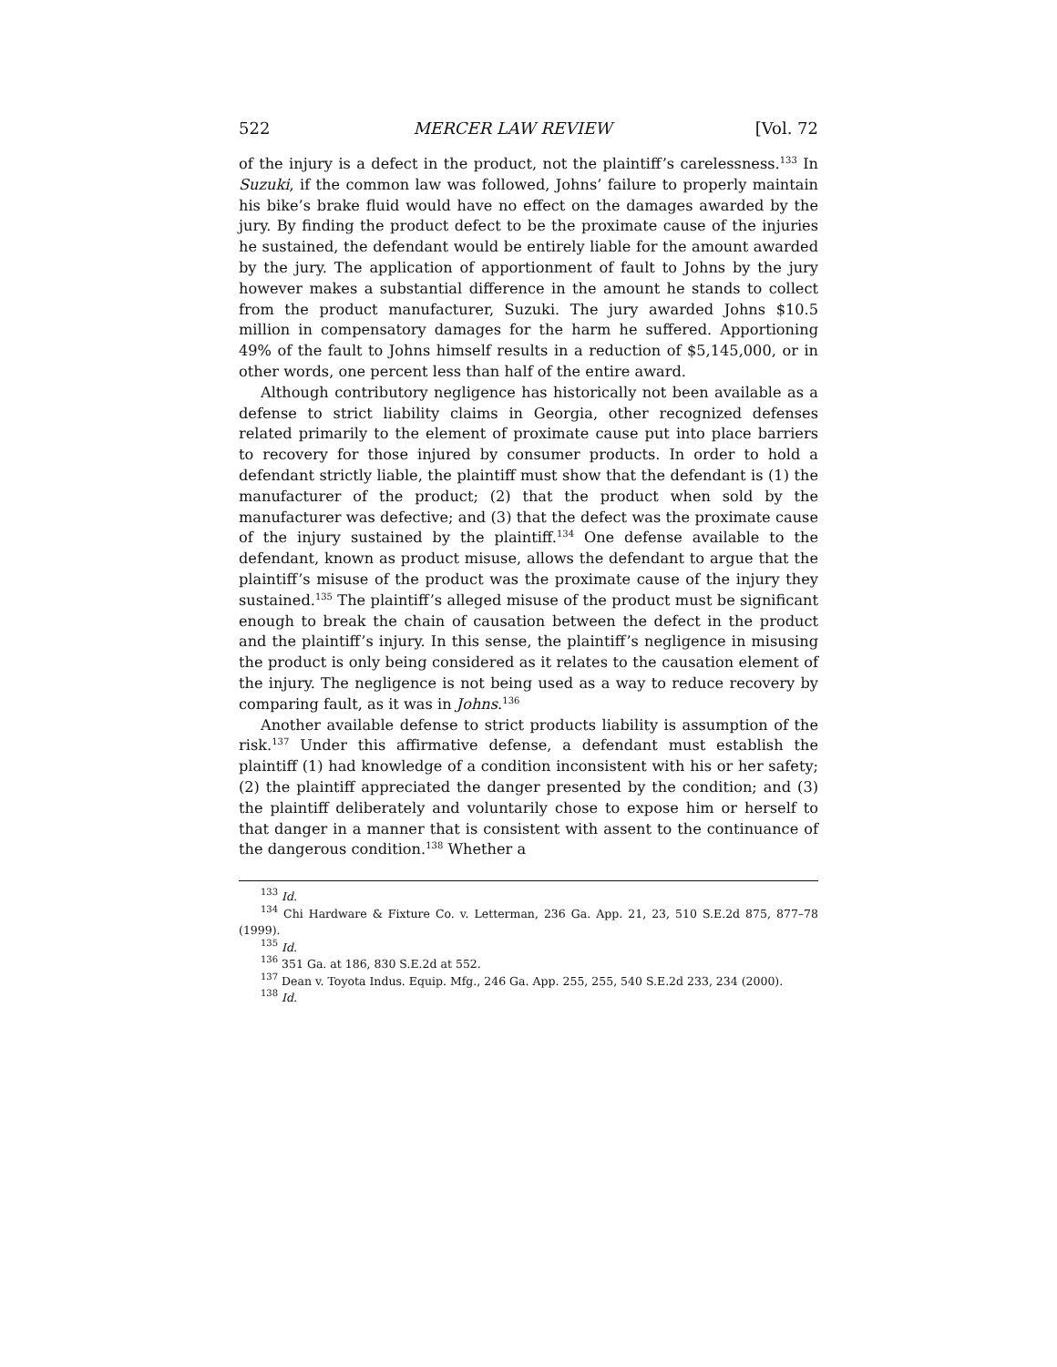522 MERCER LAW REVIEW [Vol. 72
of the injury is a defect in the product, not the plaintiff’s carelessness.<sup>133</sup> In Suzuki, if the common law was followed, Johns’ failure to properly maintain his bike’s brake fluid would have no effect on the damages awarded by the jury. By finding the product defect to be the proximate cause of the injuries he sustained, the defendant would be entirely liable for the amount awarded by the jury. The application of apportionment of fault to Johns by the jury however makes a substantial difference in the amount he stands to collect from the product manufacturer, Suzuki. The jury awarded Johns $10.5 million in compensatory damages for the harm he suffered. Apportioning 49% of the fault to Johns himself results in a reduction of $5,145,000, or in other words, one percent less than half of the entire award.
Although contributory negligence has historically not been available as a defense to strict liability claims in Georgia, other recognized defenses related primarily to the element of proximate cause put into place barriers to recovery for those injured by consumer products. In order to hold a defendant strictly liable, the plaintiff must show that the defendant is (1) the manufacturer of the product; (2) that the product when sold by the manufacturer was defective; and (3) that the defect was the proximate cause of the injury sustained by the plaintiff.<sup>134</sup> One defense available to the defendant, known as product misuse, allows the defendant to argue that the plaintiff’s misuse of the product was the proximate cause of the injury they sustained.<sup>135</sup> The plaintiff’s alleged misuse of the product must be significant enough to break the chain of causation between the defect in the product and the plaintiff’s injury. In this sense, the plaintiff’s negligence in misusing the product is only being considered as it relates to the causation element of the injury. The negligence is not being used as a way to reduce recovery by comparing fault, as it was in Johns.<sup>136</sup>
Another available defense to strict products liability is assumption of the risk.<sup>137</sup> Under this affirmative defense, a defendant must establish the plaintiff (1) had knowledge of a condition inconsistent with his or her safety; (2) the plaintiff appreciated the danger presented by the condition; and (3) the plaintiff deliberately and voluntarily chose to expose him or herself to that danger in a manner that is consistent with assent to the continuance of the dangerous condition.<sup>138</sup> Whether a
<sup>133</sup> Id.
<sup>134</sup> Chi Hardware & Fixture Co. v. Letterman, 236 Ga. App. 21, 23, 510 S.E.2d 875, 877–78 (1999).
<sup>135</sup> Id.
<sup>136</sup> 351 Ga. at 186, 830 S.E.2d at 552.
<sup>137</sup> Dean v. Toyota Indus. Equip. Mfg., 246 Ga. App. 255, 255, 540 S.E.2d 233, 234 (2000).
<sup>138</sup> Id.